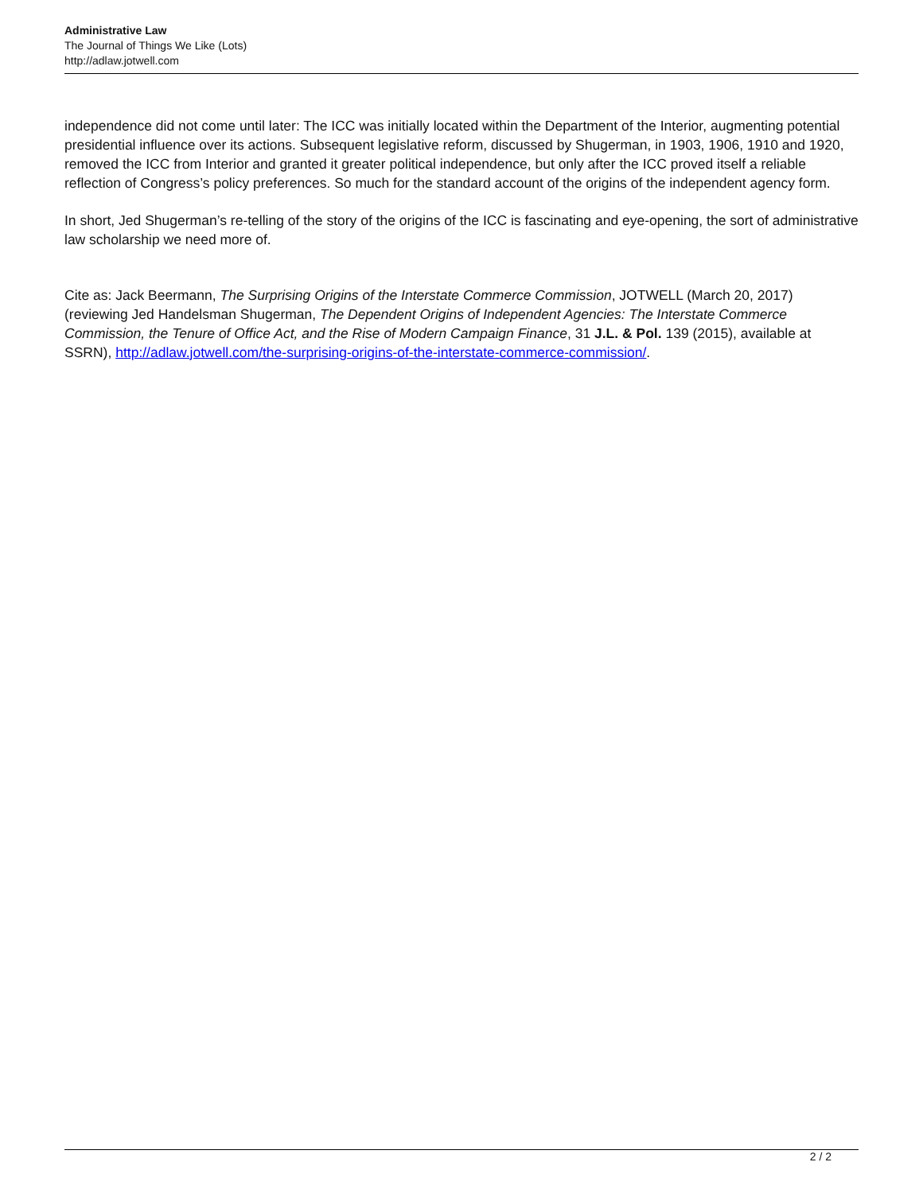Administrative Law
The Journal of Things We Like (Lots)
http://adlaw.jotwell.com
independence did not come until later: The ICC was initially located within the Department of the Interior, augmenting potential presidential influence over its actions. Subsequent legislative reform, discussed by Shugerman, in 1903, 1906, 1910 and 1920, removed the ICC from Interior and granted it greater political independence, but only after the ICC proved itself a reliable reflection of Congress’s policy preferences. So much for the standard account of the origins of the independent agency form.
In short, Jed Shugerman’s re-telling of the story of the origins of the ICC is fascinating and eye-opening, the sort of administrative law scholarship we need more of.
Cite as: Jack Beermann, The Surprising Origins of the Interstate Commerce Commission, JOTWELL (March 20, 2017) (reviewing Jed Handelsman Shugerman, The Dependent Origins of Independent Agencies: The Interstate Commerce Commission, the Tenure of Office Act, and the Rise of Modern Campaign Finance, 31 J.L. & Pol. 139 (2015), available at SSRN), http://adlaw.jotwell.com/the-surprising-origins-of-the-interstate-commerce-commission/.
2 / 2